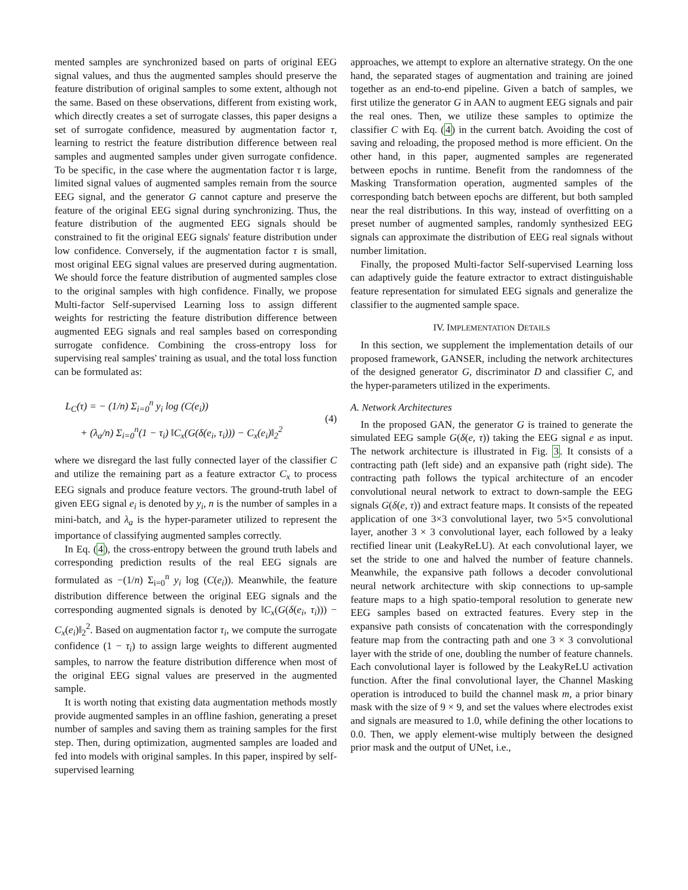mented samples are synchronized based on parts of original EEG signal values, and thus the augmented samples should preserve the feature distribution of original samples to some extent, although not the same. Based on these observations, different from existing work, which directly creates a set of surrogate classes, this paper designs a set of surrogate confidence, measured by augmentation factor τ, learning to restrict the feature distribution difference between real samples and augmented samples under given surrogate confidence. To be specific, in the case where the augmentation factor τ is large, limited signal values of augmented samples remain from the source EEG signal, and the generator G cannot capture and preserve the feature of the original EEG signal during synchronizing. Thus, the feature distribution of the augmented EEG signals should be constrained to fit the original EEG signals' feature distribution under low confidence. Conversely, if the augmentation factor τ is small, most original EEG signal values are preserved during augmentation. We should force the feature distribution of augmented samples close to the original samples with high confidence. Finally, we propose Multi-factor Self-supervised Learning loss to assign different weights for restricting the feature distribution difference between augmented EEG signals and real samples based on corresponding surrogate confidence. Combining the cross-entropy loss for supervising real samples' training as usual, and the total loss function can be formulated as:
L<sub>C</sub>(τ) = − (1/n) Σ<sub>i=0</sub><sup>n</sup> y<sub>i</sub> log (C(e<sub>i</sub>))
+ (λ<sub>a</sub>/n) Σ<sub>i=0</sub><sup>n</sup>(1 − τ<sub>i</sub>) ‖C<sub>x</sub>(G(δ(e<sub>i</sub>, τ<sub>i</sub>))) − C<sub>x</sub>(e<sub>i</sub>)‖<sub>2</sub><sup>2</sup>
(4)
where we disregard the last fully connected layer of the classifier C and utilize the remaining part as a feature extractor C<sub>x</sub> to process EEG signals and produce feature vectors. The ground-truth label of given EEG signal e<sub>i</sub> is denoted by y<sub>i</sub>, n is the number of samples in a mini-batch, and λ<sub>a</sub> is the hyper-parameter utilized to represent the importance of classifying augmented samples correctly.
In Eq. (4), the cross-entropy between the ground truth labels and corresponding prediction results of the real EEG signals are formulated as −(1/n) Σ<sub>i=0</sub><sup>n</sup> y<sub>i</sub> log (C(e<sub>i</sub>)). Meanwhile, the feature distribution difference between the original EEG signals and the corresponding augmented signals is denoted by ‖C<sub>x</sub>(G(δ(e<sub>i</sub>, τ<sub>i</sub>))) − C<sub>x</sub>(e<sub>i</sub>)‖<sub>2</sub><sup>2</sup>. Based on augmentation factor τ<sub>i</sub>, we compute the surrogate confidence (1 − τ<sub>i</sub>) to assign large weights to different augmented samples, to narrow the feature distribution difference when most of the original EEG signal values are preserved in the augmented sample.
It is worth noting that existing data augmentation methods mostly provide augmented samples in an offline fashion, generating a preset number of samples and saving them as training samples for the first step. Then, during optimization, augmented samples are loaded and fed into models with original samples. In this paper, inspired by self-supervised learning
approaches, we attempt to explore an alternative strategy. On the one hand, the separated stages of augmentation and training are joined together as an end-to-end pipeline. Given a batch of samples, we first utilize the generator G in AAN to augment EEG signals and pair the real ones. Then, we utilize these samples to optimize the classifier C with Eq. (4) in the current batch. Avoiding the cost of saving and reloading, the proposed method is more efficient. On the other hand, in this paper, augmented samples are regenerated between epochs in runtime. Benefit from the randomness of the Masking Transformation operation, augmented samples of the corresponding batch between epochs are different, but both sampled near the real distributions. In this way, instead of overfitting on a preset number of augmented samples, randomly synthesized EEG signals can approximate the distribution of EEG real signals without number limitation.
Finally, the proposed Multi-factor Self-supervised Learning loss can adaptively guide the feature extractor to extract distinguishable feature representation for simulated EEG signals and generalize the classifier to the augmented sample space.
IV. IMPLEMENTATION DETAILS
In this section, we supplement the implementation details of our proposed framework, GANSER, including the network architectures of the designed generator G, discriminator D and classifier C, and the hyper-parameters utilized in the experiments.
A. Network Architectures
In the proposed GAN, the generator G is trained to generate the simulated EEG sample G(δ(e, τ)) taking the EEG signal e as input. The network architecture is illustrated in Fig. 3. It consists of a contracting path (left side) and an expansive path (right side). The contracting path follows the typical architecture of an encoder convolutional neural network to extract to down-sample the EEG signals G(δ(e, τ)) and extract feature maps. It consists of the repeated application of one 3×3 convolutional layer, two 5×5 convolutional layer, another 3 × 3 convolutional layer, each followed by a leaky rectified linear unit (LeakyReLU). At each convolutional layer, we set the stride to one and halved the number of feature channels. Meanwhile, the expansive path follows a decoder convolutional neural network architecture with skip connections to up-sample feature maps to a high spatio-temporal resolution to generate new EEG samples based on extracted features. Every step in the expansive path consists of concatenation with the correspondingly feature map from the contracting path and one 3 × 3 convolutional layer with the stride of one, doubling the number of feature channels. Each convolutional layer is followed by the LeakyReLU activation function. After the final convolutional layer, the Channel Masking operation is introduced to build the channel mask m, a prior binary mask with the size of 9 × 9, and set the values where electrodes exist and signals are measured to 1.0, while defining the other locations to 0.0. Then, we apply element-wise multiply between the designed prior mask and the output of UNet, i.e.,